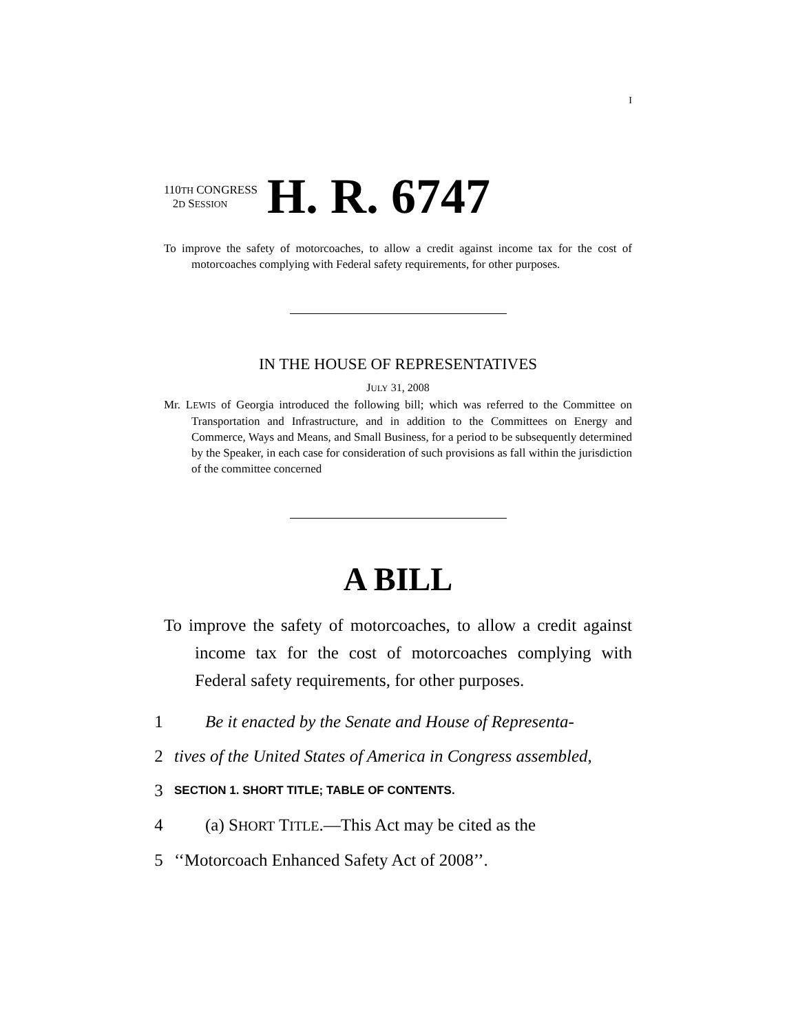I
110TH CONGRESS
2D SESSION
H. R. 6747
To improve the safety of motorcoaches, to allow a credit against income tax for the cost of motorcoaches complying with Federal safety requirements, for other purposes.
IN THE HOUSE OF REPRESENTATIVES
JULY 31, 2008
Mr. LEWIS of Georgia introduced the following bill; which was referred to the Committee on Transportation and Infrastructure, and in addition to the Committees on Energy and Commerce, Ways and Means, and Small Business, for a period to be subsequently determined by the Speaker, in each case for consideration of such provisions as fall within the jurisdiction of the committee concerned
A BILL
To improve the safety of motorcoaches, to allow a credit against income tax for the cost of motorcoaches complying with Federal safety requirements, for other purposes.
1 Be it enacted by the Senate and House of Representa-
2 tives of the United States of America in Congress assembled,
3 SECTION 1. SHORT TITLE; TABLE OF CONTENTS.
4 (a) SHORT TITLE.—This Act may be cited as the
5 ‘‘Motorcoach Enhanced Safety Act of 2008’’.